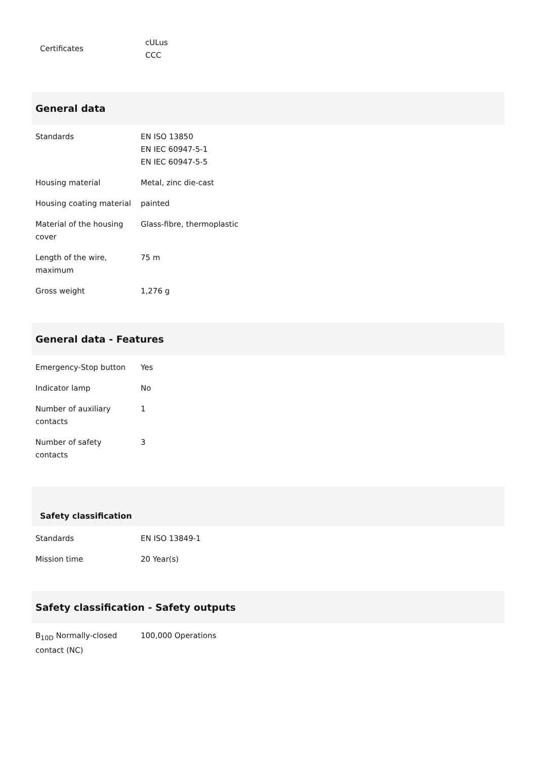| Certificates | cULus CCC |
General data
| Standards | EN ISO 13850 EN IEC 60947-5-1 EN IEC 60947-5-5 |
| Housing material | Metal, zinc die-cast |
| Housing coating material | painted |
| Material of the housing cover | Glass-fibre, thermoplastic |
| Length of the wire, maximum | 75 m |
| Gross weight | 1,276 g |
General data - Features
| Emergency-Stop button | Yes |
| Indicator lamp | No |
| Number of auxiliary contacts | 1 |
| Number of safety contacts | 3 |
Safety classification
| Standards | EN ISO 13849-1 |
| Mission time | 20 Year(s) |
Safety classification - Safety outputs
| B<sub>10D</sub> Normally-closed contact (NC) | 100,000 Operations |